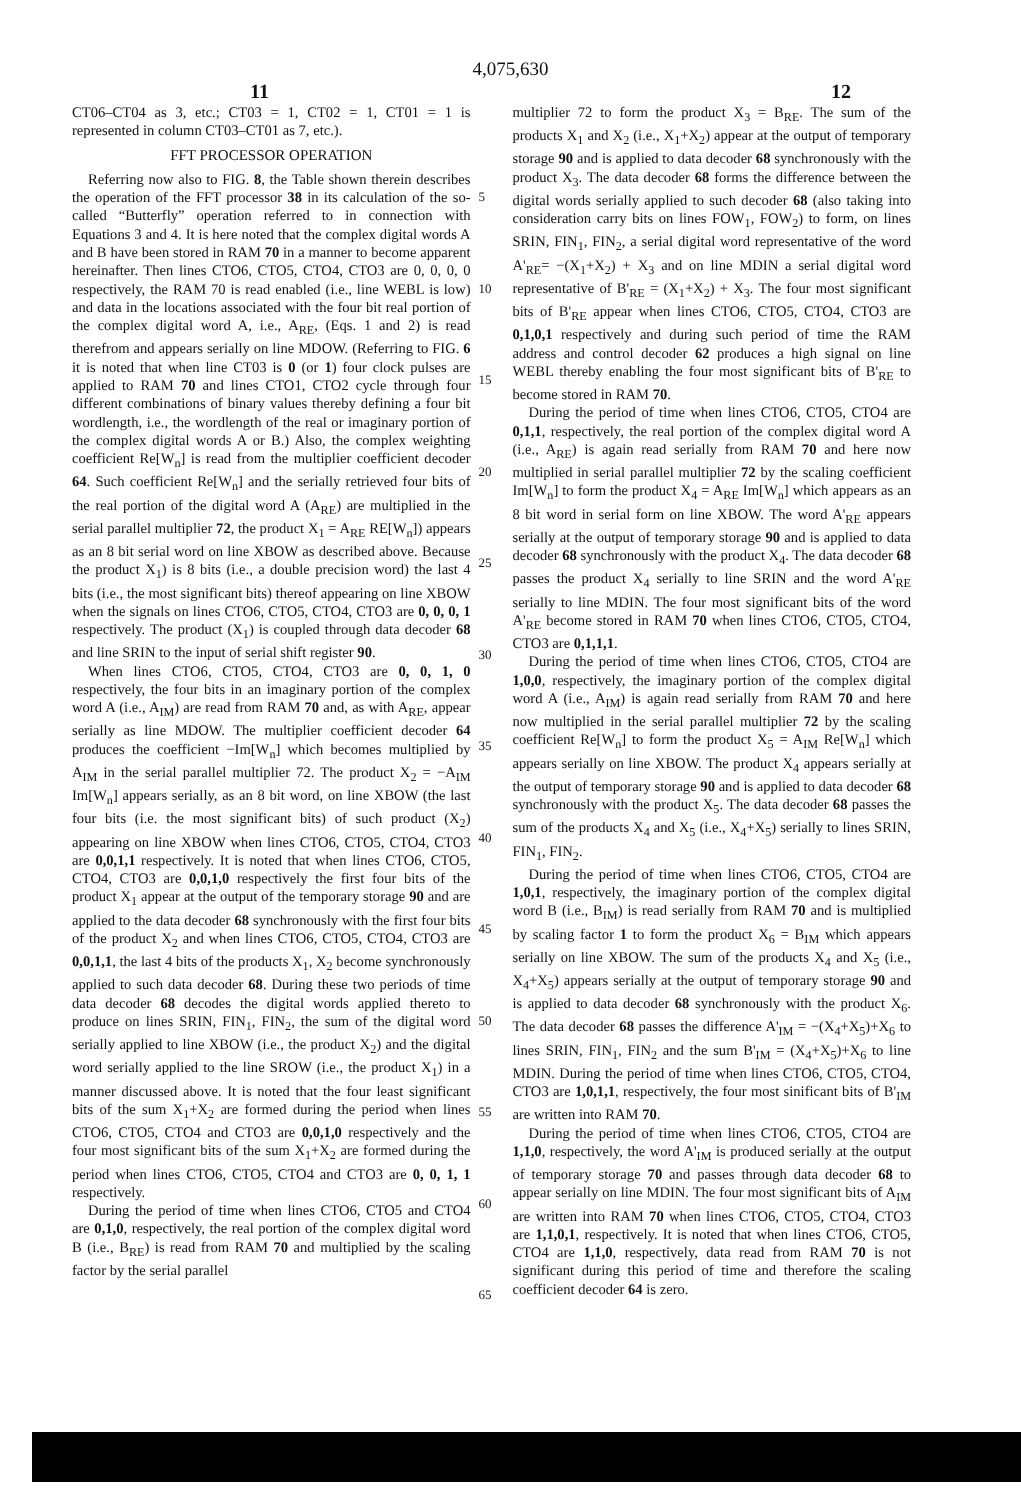4,075,630
11 12
CT06–CT04 as 3, etc.; CT03 = 1, CT02 = 1, CT01 = 1 is represented in column CT03–CT01 as 7, etc.).
FFT PROCESSOR OPERATION
Referring now also to FIG. 8, the Table shown therein describes the operation of the FFT processor 38 in its calculation of the so-called “Butterfly” operation referred to in connection with Equations 3 and 4. It is here noted that the complex digital words A and B have been stored in RAM 70 in a manner to become apparent hereinafter. Then lines CTO6, CTO5, CTO4, CTO3 are 0, 0, 0, 0 respectively, the RAM 70 is read enabled (i.e., line WEBL is low) and data in the locations associated with the four bit real portion of the complex digital word A, i.e., A<sub>RE</sub>, (Eqs. 1 and 2) is read therefrom and appears serially on line MDOW. (Referring to FIG. 6 it is noted that when line CT03 is 0 (or 1) four clock pulses are applied to RAM 70 and lines CTO1, CTO2 cycle through four different combinations of binary values thereby defining a four bit wordlength, i.e., the wordlength of the real or imaginary portion of the complex digital words A or B.) Also, the complex weighting coefficient Re[W<sub>n</sub>] is read from the multiplier coefficient decoder 64. Such coefficient Re[W<sub>n</sub>] and the serially retrieved four bits of the real portion of the digital word A (A<sub>RE</sub>) are multiplied in the serial parallel multiplier 72, the product X<sub>1</sub> = A<sub>RE</sub> RE[W<sub>n</sub>]) appears as an 8 bit serial word on line XBOW as described above. Because the product X<sub>1</sub>) is 8 bits (i.e., a double precision word) the last 4 bits (i.e., the most significant bits) thereof appearing on line XBOW when the signals on lines CTO6, CTO5, CTO4, CTO3 are 0, 0, 0, 1 respectively. The product (X<sub>1</sub>) is coupled through data decoder 68 and line SRIN to the input of serial shift register 90.
When lines CTO6, CTO5, CTO4, CTO3 are 0, 0, 1, 0 respectively, the four bits in an imaginary portion of the complex word A (i.e., A<sub>IM</sub>) are read from RAM 70 and, as with A<sub>RE</sub>, appear serially as line MDOW. The multiplier coefficient decoder 64 produces the coefficient −Im[W<sub>n</sub>] which becomes multiplied by A<sub>IM</sub> in the serial parallel multiplier 72. The product X<sub>2</sub> = −A<sub>IM</sub> Im[W<sub>n</sub>] appears serially, as an 8 bit word, on line XBOW (the last four bits (i.e. the most significant bits) of such product (X<sub>2</sub>) appearing on line XBOW when lines CTO6, CTO5, CTO4, CTO3 are 0,0,1,1 respectively. It is noted that when lines CTO6, CTO5, CTO4, CTO3 are 0,0,1,0 respectively the first four bits of the product X<sub>1</sub> appear at the output of the temporary storage 90 and are applied to the data decoder 68 synchronously with the first four bits of the product X<sub>2</sub> and when lines CTO6, CTO5, CTO4, CTO3 are 0,0,1,1, the last 4 bits of the products X<sub>1</sub>, X<sub>2</sub> become synchronously applied to such data decoder 68. During these two periods of time data decoder 68 decodes the digital words applied thereto to produce on lines SRIN, FIN<sub>1</sub>, FIN<sub>2</sub>, the sum of the digital word serially applied to line XBOW (i.e., the product X<sub>2</sub>) and the digital word serially applied to the line SROW (i.e., the product X<sub>1</sub>) in a manner discussed above. It is noted that the four least significant bits of the sum X<sub>1</sub>+X<sub>2</sub> are formed during the period when lines CTO6, CTO5, CTO4 and CTO3 are 0,0,1,0 respectively and the four most significant bits of the sum X<sub>1</sub>+X<sub>2</sub> are formed during the period when lines CTO6, CTO5, CTO4 and CTO3 are 0, 0, 1, 1 respectively.
During the period of time when lines CTO6, CTO5 and CTO4 are 0,1,0, respectively, the real portion of the complex digital word B (i.e., B<sub>RE</sub>) is read from RAM 70 and multiplied by the scaling factor by the serial parallel
5
10
15
20
25
30
35
40
45
50
55
60
65
multiplier 72 to form the product X<sub>3</sub> = B<sub>RE</sub>. The sum of the products X<sub>1</sub> and X<sub>2</sub> (i.e., X<sub>1</sub>+X<sub>2</sub>) appear at the output of temporary storage 90 and is applied to data decoder 68 synchronously with the product X<sub>3</sub>. The data decoder 68 forms the difference between the digital words serially applied to such decoder 68 (also taking into consideration carry bits on lines FOW<sub>1</sub>, FOW<sub>2</sub>) to form, on lines SRIN, FIN<sub>1</sub>, FIN<sub>2</sub>, a serial digital word representative of the word A'<sub>RE</sub>= −(X<sub>1</sub>+X<sub>2</sub>) + X<sub>3</sub> and on line MDIN a serial digital word representative of B'<sub>RE</sub> = (X<sub>1</sub>+X<sub>2</sub>) + X<sub>3</sub>. The four most significant bits of B'<sub>RE</sub> appear when lines CTO6, CTO5, CTO4, CTO3 are 0,1,0,1 respectively and during such period of time the RAM address and control decoder 62 produces a high signal on line WEBL thereby enabling the four most significant bits of B'<sub>RE</sub> to become stored in RAM 70.
During the period of time when lines CTO6, CTO5, CTO4 are 0,1,1, respectively, the real portion of the complex digital word A (i.e., A<sub>RE</sub>) is again read serially from RAM 70 and here now multiplied in serial parallel multiplier 72 by the scaling coefficient Im[W<sub>n</sub>] to form the product X<sub>4</sub> = A<sub>RE</sub> Im[W<sub>n</sub>] which appears as an 8 bit word in serial form on line XBOW. The word A'<sub>RE</sub> appears serially at the output of temporary storage 90 and is applied to data decoder 68 synchronously with the product X<sub>4</sub>. The data decoder 68 passes the product X<sub>4</sub> serially to line SRIN and the word A'<sub>RE</sub> serially to line MDIN. The four most significant bits of the word A'<sub>RE</sub> become stored in RAM 70 when lines CTO6, CTO5, CTO4, CTO3 are 0,1,1,1.
During the period of time when lines CTO6, CTO5, CTO4 are 1,0,0, respectively, the imaginary portion of the complex digital word A (i.e., A<sub>IM</sub>) is again read serially from RAM 70 and here now multiplied in the serial parallel multiplier 72 by the scaling coefficient Re[W<sub>n</sub>] to form the product X<sub>5</sub> = A<sub>IM</sub> Re[W<sub>n</sub>] which appears serially on line XBOW. The product X<sub>4</sub> appears serially at the output of temporary storage 90 and is applied to data decoder 68 synchronously with the product X<sub>5</sub>. The data decoder 68 passes the sum of the products X<sub>4</sub> and X<sub>5</sub> (i.e., X<sub>4</sub>+X<sub>5</sub>) serially to lines SRIN, FIN<sub>1</sub>, FIN<sub>2</sub>.
During the period of time when lines CTO6, CTO5, CTO4 are 1,0,1, respectively, the imaginary portion of the complex digital word B (i.e., B<sub>IM</sub>) is read serially from RAM 70 and is multiplied by scaling factor 1 to form the product X<sub>6</sub> = B<sub>IM</sub> which appears serially on line XBOW. The sum of the products X<sub>4</sub> and X<sub>5</sub> (i.e., X<sub>4</sub>+X<sub>5</sub>) appears serially at the output of temporary storage 90 and is applied to data decoder 68 synchronously with the product X<sub>6</sub>. The data decoder 68 passes the difference A'<sub>IM</sub> = −(X<sub>4</sub>+X<sub>5</sub>)+X<sub>6</sub> to lines SRIN, FIN<sub>1</sub>, FIN<sub>2</sub> and the sum B'<sub>IM</sub> = (X<sub>4</sub>+X<sub>5</sub>)+X<sub>6</sub> to line MDIN. During the period of time when lines CTO6, CTO5, CTO4, CTO3 are 1,0,1,1, respectively, the four most sinificant bits of B'<sub>IM</sub> are written into RAM 70.
During the period of time when lines CTO6, CTO5, CTO4 are 1,1,0, respectively, the word A'<sub>IM</sub> is produced serially at the output of temporary storage 70 and passes through data decoder 68 to appear serially on line MDIN. The four most significant bits of A<sub>IM</sub> are written into RAM 70 when lines CTO6, CTO5, CTO4, CTO3 are 1,1,0,1, respectively. It is noted that when lines CTO6, CTO5, CTO4 are 1,1,0, respectively, data read from RAM 70 is not significant during this period of time and therefore the scaling coefficient decoder 64 is zero.